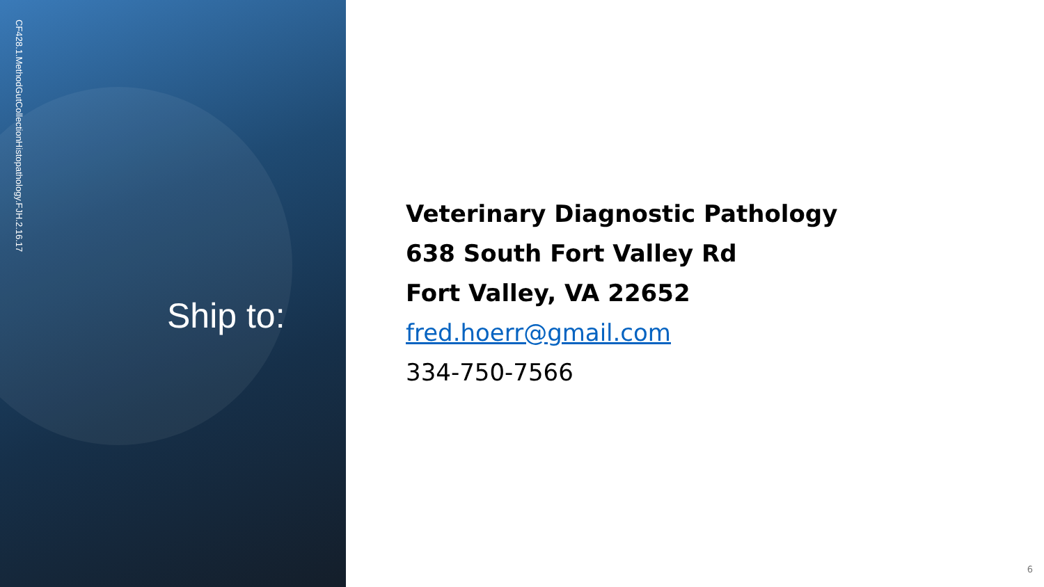CF428.1.MethodGutCollectionHistopathology.FJH.2.16.17
Ship to:
Veterinary Diagnostic Pathology
638 South Fort Valley Rd
Fort Valley, VA 22652
fred.hoerr@gmail.com
334-750-7566
6